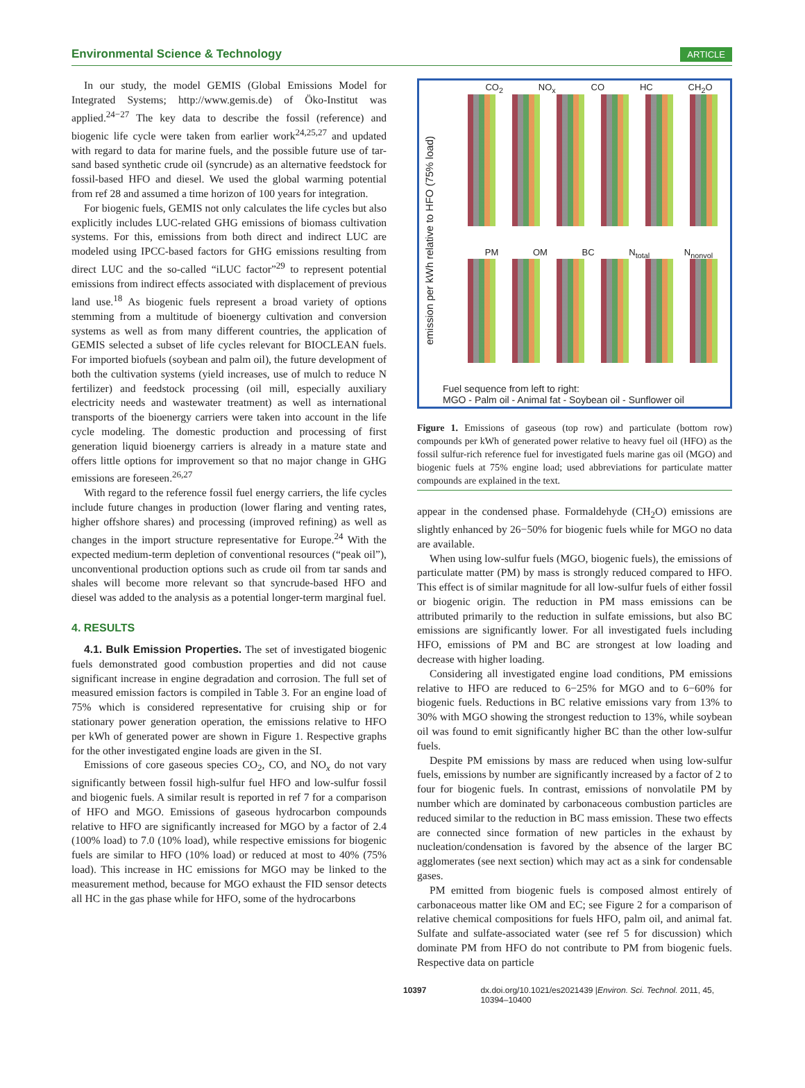Environmental Science & Technology ARTICLE
In our study, the model GEMIS (Global Emissions Model for Integrated Systems; http://www.gemis.de) of Öko-Institut was applied.<sup>24−27</sup> The key data to describe the fossil (reference) and biogenic life cycle were taken from earlier work<sup>24,25,27</sup> and updated with regard to data for marine fuels, and the possible future use of tar-sand based synthetic crude oil (syncrude) as an alternative feedstock for fossil-based HFO and diesel. We used the global warming potential from ref 28 and assumed a time horizon of 100 years for integration.
For biogenic fuels, GEMIS not only calculates the life cycles but also explicitly includes LUC-related GHG emissions of biomass cultivation systems. For this, emissions from both direct and indirect LUC are modeled using IPCC-based factors for GHG emissions resulting from direct LUC and the so-called “iLUC factor”<sup>29</sup> to represent potential emissions from indirect effects associated with displacement of previous land use.<sup>18</sup> As biogenic fuels represent a broad variety of options stemming from a multitude of bioenergy cultivation and conversion systems as well as from many different countries, the application of GEMIS selected a subset of life cycles relevant for BIOCLEAN fuels. For imported biofuels (soybean and palm oil), the future development of both the cultivation systems (yield increases, use of mulch to reduce N fertilizer) and feedstock processing (oil mill, especially auxiliary electricity needs and wastewater treatment) as well as international transports of the bioenergy carriers were taken into account in the life cycle modeling. The domestic production and processing of first generation liquid bioenergy carriers is already in a mature state and offers little options for improvement so that no major change in GHG emissions are foreseen.<sup>26,27</sup>
With regard to the reference fossil fuel energy carriers, the life cycles include future changes in production (lower flaring and venting rates, higher offshore shares) and processing (improved refining) as well as changes in the import structure representative for Europe.<sup>24</sup> With the expected medium-term depletion of conventional resources (“peak oil”), unconventional production options such as crude oil from tar sands and shales will become more relevant so that syncrude-based HFO and diesel was added to the analysis as a potential longer-term marginal fuel.
4. RESULTS
4.1. Bulk Emission Properties. The set of investigated biogenic fuels demonstrated good combustion properties and did not cause significant increase in engine degradation and corrosion. The full set of measured emission factors is compiled in Table 3. For an engine load of 75% which is considered representative for cruising ship or for stationary power generation operation, the emissions relative to HFO per kWh of generated power are shown in Figure 1. Respective graphs for the other investigated engine loads are given in the SI.
Emissions of core gaseous species CO<sub>2</sub>, CO, and NO<sub>x</sub> do not vary significantly between fossil high-sulfur fuel HFO and low-sulfur fossil and biogenic fuels. A similar result is reported in ref 7 for a comparison of HFO and MGO. Emissions of gaseous hydrocarbon compounds relative to HFO are significantly increased for MGO by a factor of 2.4 (100% load) to 7.0 (10% load), while respective emissions for biogenic fuels are similar to HFO (10% load) or reduced at most to 40% (75% load). This increase in HC emissions for MGO may be linked to the measurement method, because for MGO exhaust the FID sensor detects all HC in the gas phase while for HFO, some of the hydrocarbons
emission per kWh relative to HFO (75% load)
CO<sub>2</sub> NO<sub>x</sub> CO HC CH<sub>2</sub>O
PM OM BC N<sub>total</sub> N<sub>nonvol</sub>
Fuel sequence from left to right:
MGO - Palm oil - Animal fat - Soybean oil - Sunflower oil
Figure 1. Emissions of gaseous (top row) and particulate (bottom row) compounds per kWh of generated power relative to heavy fuel oil (HFO) as the fossil sulfur-rich reference fuel for investigated fuels marine gas oil (MGO) and biogenic fuels at 75% engine load; used abbreviations for particulate matter compounds are explained in the text.
appear in the condensed phase. Formaldehyde (CH<sub>2</sub>O) emissions are slightly enhanced by 26−50% for biogenic fuels while for MGO no data are available.
When using low-sulfur fuels (MGO, biogenic fuels), the emissions of particulate matter (PM) by mass is strongly reduced compared to HFO. This effect is of similar magnitude for all low-sulfur fuels of either fossil or biogenic origin. The reduction in PM mass emissions can be attributed primarily to the reduction in sulfate emissions, but also BC emissions are significantly lower. For all investigated fuels including HFO, emissions of PM and BC are strongest at low loading and decrease with higher loading.
Considering all investigated engine load conditions, PM emissions relative to HFO are reduced to 6−25% for MGO and to 6−60% for biogenic fuels. Reductions in BC relative emissions vary from 13% to 30% with MGO showing the strongest reduction to 13%, while soybean oil was found to emit significantly higher BC than the other low-sulfur fuels.
Despite PM emissions by mass are reduced when using low-sulfur fuels, emissions by number are significantly increased by a factor of 2 to four for biogenic fuels. In contrast, emissions of nonvolatile PM by number which are dominated by carbonaceous combustion particles are reduced similar to the reduction in BC mass emission. These two effects are connected since formation of new particles in the exhaust by nucleation/condensation is favored by the absence of the larger BC agglomerates (see next section) which may act as a sink for condensable gases.
PM emitted from biogenic fuels is composed almost entirely of carbonaceous matter like OM and EC; see Figure 2 for a comparison of relative chemical compositions for fuels HFO, palm oil, and animal fat. Sulfate and sulfate-associated water (see ref 5 for discussion) which dominate PM from HFO do not contribute to PM from biogenic fuels. Respective data on particle
10397 dx.doi.org/10.1021/es2021439 |Environ. Sci. Technol. 2011, 45, 10394–10400